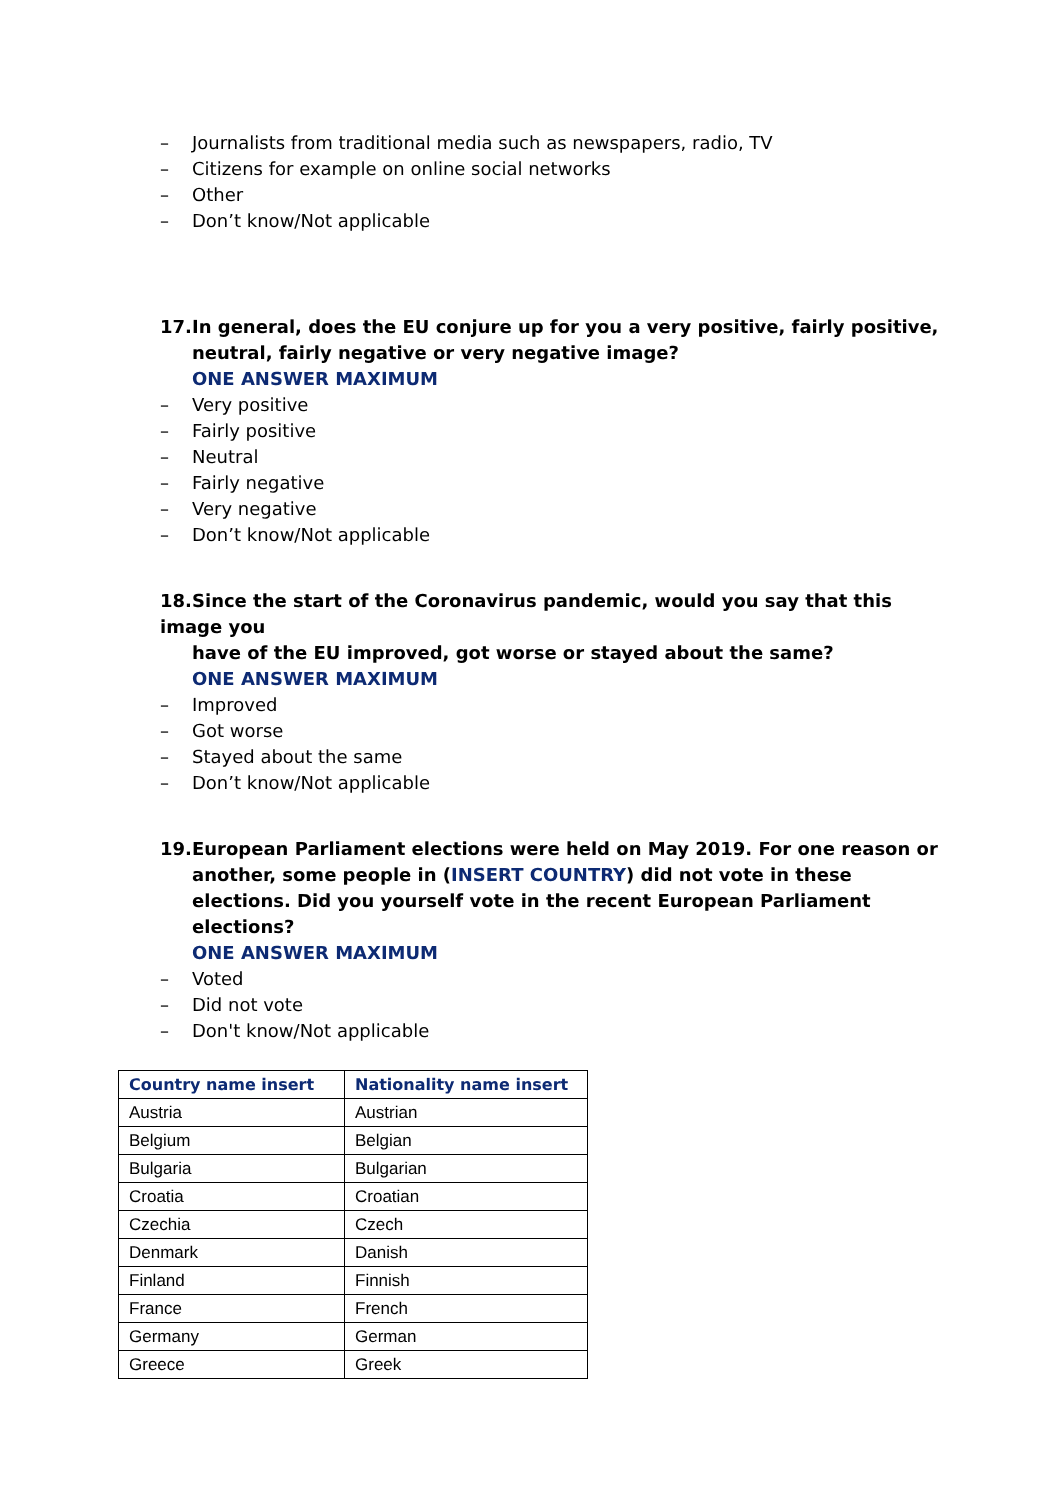– Journalists from traditional media such as newspapers, radio, TV
– Citizens for example on online social networks
– Other
– Don’t know/Not applicable
17. In general, does the EU conjure up for you a very positive, fairly positive,
neutral, fairly negative or very negative image?
ONE ANSWER MAXIMUM
– Very positive
– Fairly positive
– Neutral
– Fairly negative
– Very negative
– Don’t know/Not applicable
18. Since the start of the Coronavirus pandemic, would you say that this image you
have of the EU improved, got worse or stayed about the same?
ONE ANSWER MAXIMUM
– Improved
– Got worse
– Stayed about the same
– Don’t know/Not applicable
19. European Parliament elections were held on May 2019. For one reason or
another, some people in (INSERT COUNTRY) did not vote in these elections. Did you yourself vote in the recent European Parliament elections?
ONE ANSWER MAXIMUM
– Voted
– Did not vote
– Don't know/Not applicable
| Country name insert | Nationality name insert |
| --- | --- |
| Austria | Austrian |
| Belgium | Belgian |
| Bulgaria | Bulgarian |
| Croatia | Croatian |
| Czechia | Czech |
| Denmark | Danish |
| Finland | Finnish |
| France | French |
| Germany | German |
| Greece | Greek |